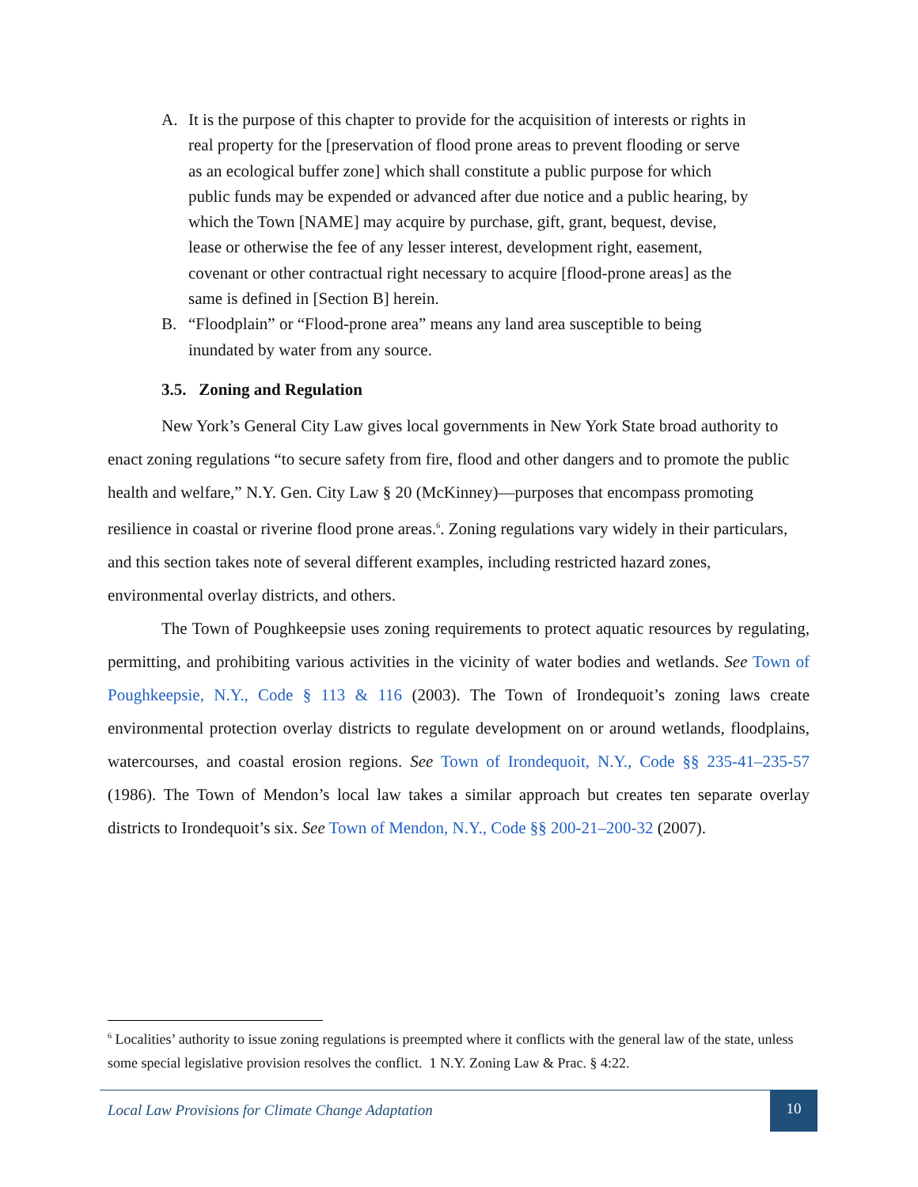A. It is the purpose of this chapter to provide for the acquisition of interests or rights in real property for the [preservation of flood prone areas to prevent flooding or serve as an ecological buffer zone] which shall constitute a public purpose for which public funds may be expended or advanced after due notice and a public hearing, by which the Town [NAME] may acquire by purchase, gift, grant, bequest, devise, lease or otherwise the fee of any lesser interest, development right, easement, covenant or other contractual right necessary to acquire [flood-prone areas] as the same is defined in [Section B] herein.
B. “Floodplain” or “Flood-prone area” means any land area susceptible to being inundated by water from any source.
3.5. Zoning and Regulation
New York’s General City Law gives local governments in New York State broad authority to enact zoning regulations “to secure safety from fire, flood and other dangers and to promote the public health and welfare,” N.Y. Gen. City Law § 20 (McKinney)—purposes that encompass promoting resilience in coastal or riverine flood prone areas.<sup>6</sup>. Zoning regulations vary widely in their particulars, and this section takes note of several different examples, including restricted hazard zones, environmental overlay districts, and others.
The Town of Poughkeepsie uses zoning requirements to protect aquatic resources by regulating, permitting, and prohibiting various activities in the vicinity of water bodies and wetlands. See Town of Poughkeepsie, N.Y., Code § 113 & 116 (2003). The Town of Irondequoit’s zoning laws create environmental protection overlay districts to regulate development on or around wetlands, floodplains, watercourses, and coastal erosion regions. See Town of Irondequoit, N.Y., Code §§ 235-41–235-57 (1986). The Town of Mendon’s local law takes a similar approach but creates ten separate overlay districts to Irondequoit’s six. See Town of Mendon, N.Y., Code §§ 200-21–200-32 (2007).
<sup>6</sup> Localities’ authority to issue zoning regulations is preempted where it conflicts with the general law of the state, unless some special legislative provision resolves the conflict. 1 N.Y. Zoning Law & Prac. § 4:22.
Local Law Provisions for Climate Change Adaptation
10